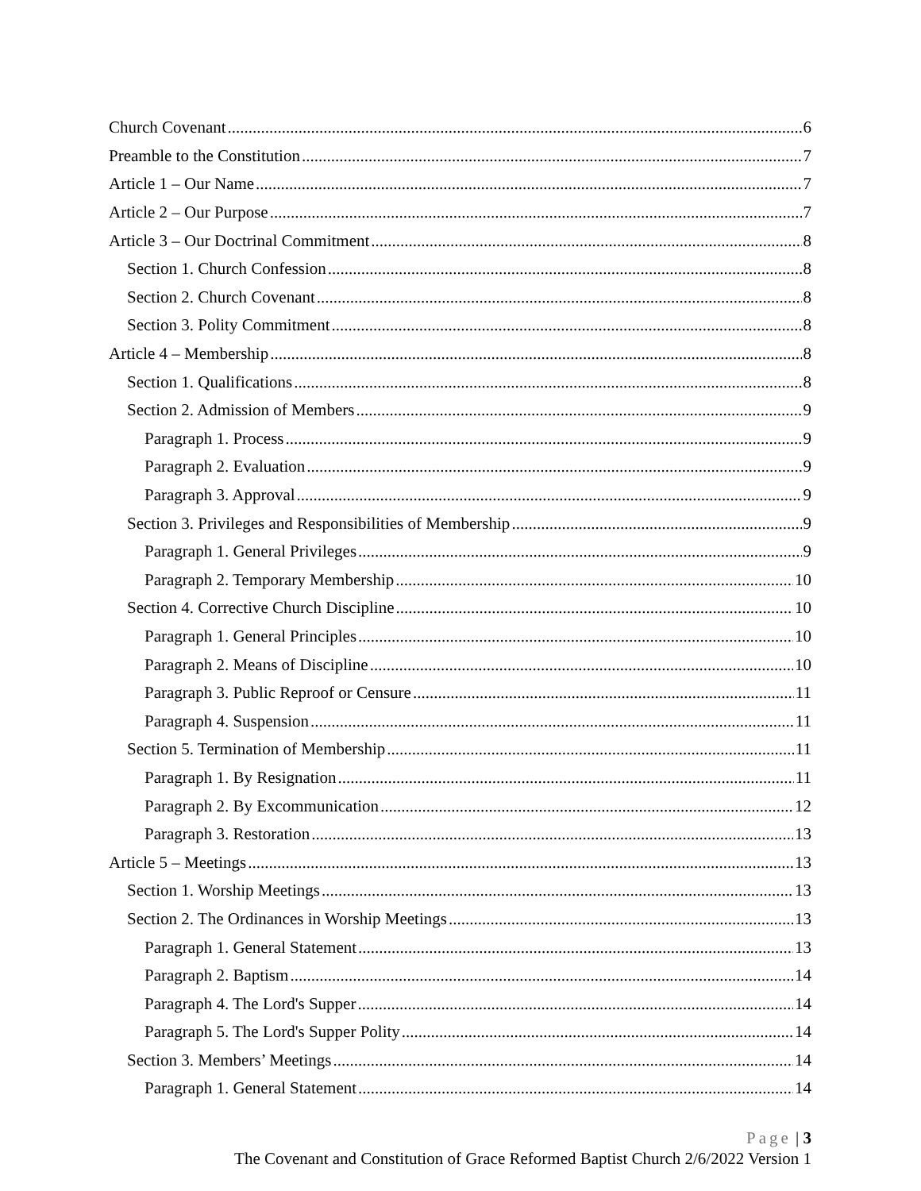Church Covenant 6
Preamble to the Constitution 7
Article 1 – Our Name 7
Article 2 – Our Purpose 7
Article 3 – Our Doctrinal Commitment 8
Section 1. Church Confession 8
Section 2. Church Covenant 8
Section 3. Polity Commitment 8
Article 4 – Membership 8
Section 1. Qualifications 8
Section 2. Admission of Members 9
Paragraph 1. Process 9
Paragraph 2. Evaluation 9
Paragraph 3. Approval 9
Section 3. Privileges and Responsibilities of Membership 9
Paragraph 1. General Privileges 9
Paragraph 2. Temporary Membership 10
Section 4. Corrective Church Discipline 10
Paragraph 1. General Principles 10
Paragraph 2. Means of Discipline 10
Paragraph 3. Public Reproof or Censure 11
Paragraph 4. Suspension 11
Section 5. Termination of Membership 11
Paragraph 1. By Resignation 11
Paragraph 2. By Excommunication 12
Paragraph 3. Restoration 13
Article 5 – Meetings 13
Section 1. Worship Meetings 13
Section 2. The Ordinances in Worship Meetings 13
Paragraph 1. General Statement 13
Paragraph 2. Baptism 14
Paragraph 4. The Lord's Supper 14
Paragraph 5. The Lord's Supper Polity 14
Section 3. Members’ Meetings 14
Paragraph 1. General Statement 14
Page | 3
The Covenant and Constitution of Grace Reformed Baptist Church 2/6/2022 Version 1